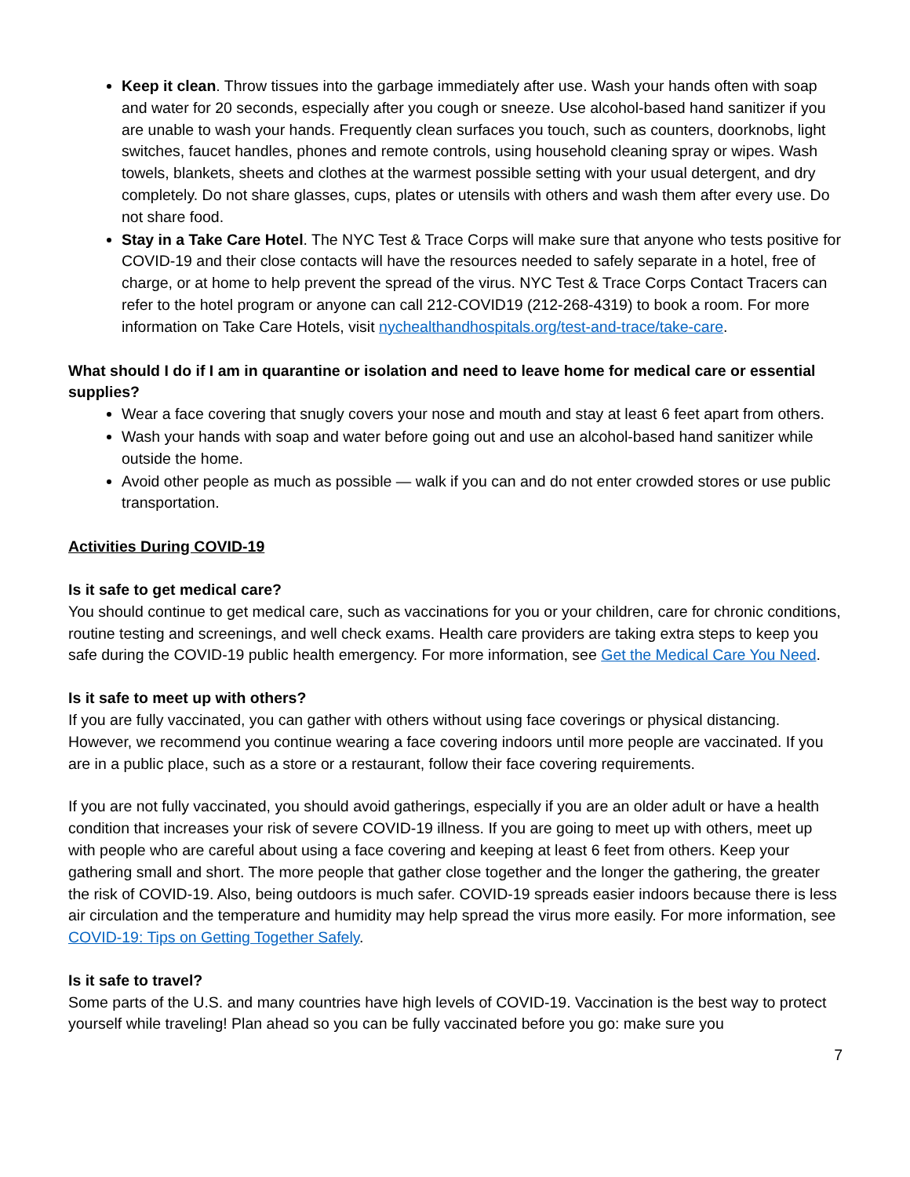Keep it clean. Throw tissues into the garbage immediately after use. Wash your hands often with soap and water for 20 seconds, especially after you cough or sneeze. Use alcohol-based hand sanitizer if you are unable to wash your hands. Frequently clean surfaces you touch, such as counters, doorknobs, light switches, faucet handles, phones and remote controls, using household cleaning spray or wipes. Wash towels, blankets, sheets and clothes at the warmest possible setting with your usual detergent, and dry completely. Do not share glasses, cups, plates or utensils with others and wash them after every use. Do not share food.
Stay in a Take Care Hotel. The NYC Test & Trace Corps will make sure that anyone who tests positive for COVID-19 and their close contacts will have the resources needed to safely separate in a hotel, free of charge, or at home to help prevent the spread of the virus. NYC Test & Trace Corps Contact Tracers can refer to the hotel program or anyone can call 212-COVID19 (212-268-4319) to book a room. For more information on Take Care Hotels, visit nychealthandhospitals.org/test-and-trace/take-care.
What should I do if I am in quarantine or isolation and need to leave home for medical care or essential supplies?
Wear a face covering that snugly covers your nose and mouth and stay at least 6 feet apart from others.
Wash your hands with soap and water before going out and use an alcohol-based hand sanitizer while outside the home.
Avoid other people as much as possible — walk if you can and do not enter crowded stores or use public transportation.
Activities During COVID-19
Is it safe to get medical care?
You should continue to get medical care, such as vaccinations for you or your children, care for chronic conditions, routine testing and screenings, and well check exams. Health care providers are taking extra steps to keep you safe during the COVID-19 public health emergency. For more information, see Get the Medical Care You Need.
Is it safe to meet up with others?
If you are fully vaccinated, you can gather with others without using face coverings or physical distancing. However, we recommend you continue wearing a face covering indoors until more people are vaccinated. If you are in a public place, such as a store or a restaurant, follow their face covering requirements.
If you are not fully vaccinated, you should avoid gatherings, especially if you are an older adult or have a health condition that increases your risk of severe COVID-19 illness. If you are going to meet up with others, meet up with people who are careful about using a face covering and keeping at least 6 feet from others. Keep your gathering small and short. The more people that gather close together and the longer the gathering, the greater the risk of COVID-19. Also, being outdoors is much safer. COVID-19 spreads easier indoors because there is less air circulation and the temperature and humidity may help spread the virus more easily. For more information, see COVID-19: Tips on Getting Together Safely.
Is it safe to travel?
Some parts of the U.S. and many countries have high levels of COVID-19. Vaccination is the best way to protect yourself while traveling! Plan ahead so you can be fully vaccinated before you go: make sure you
7